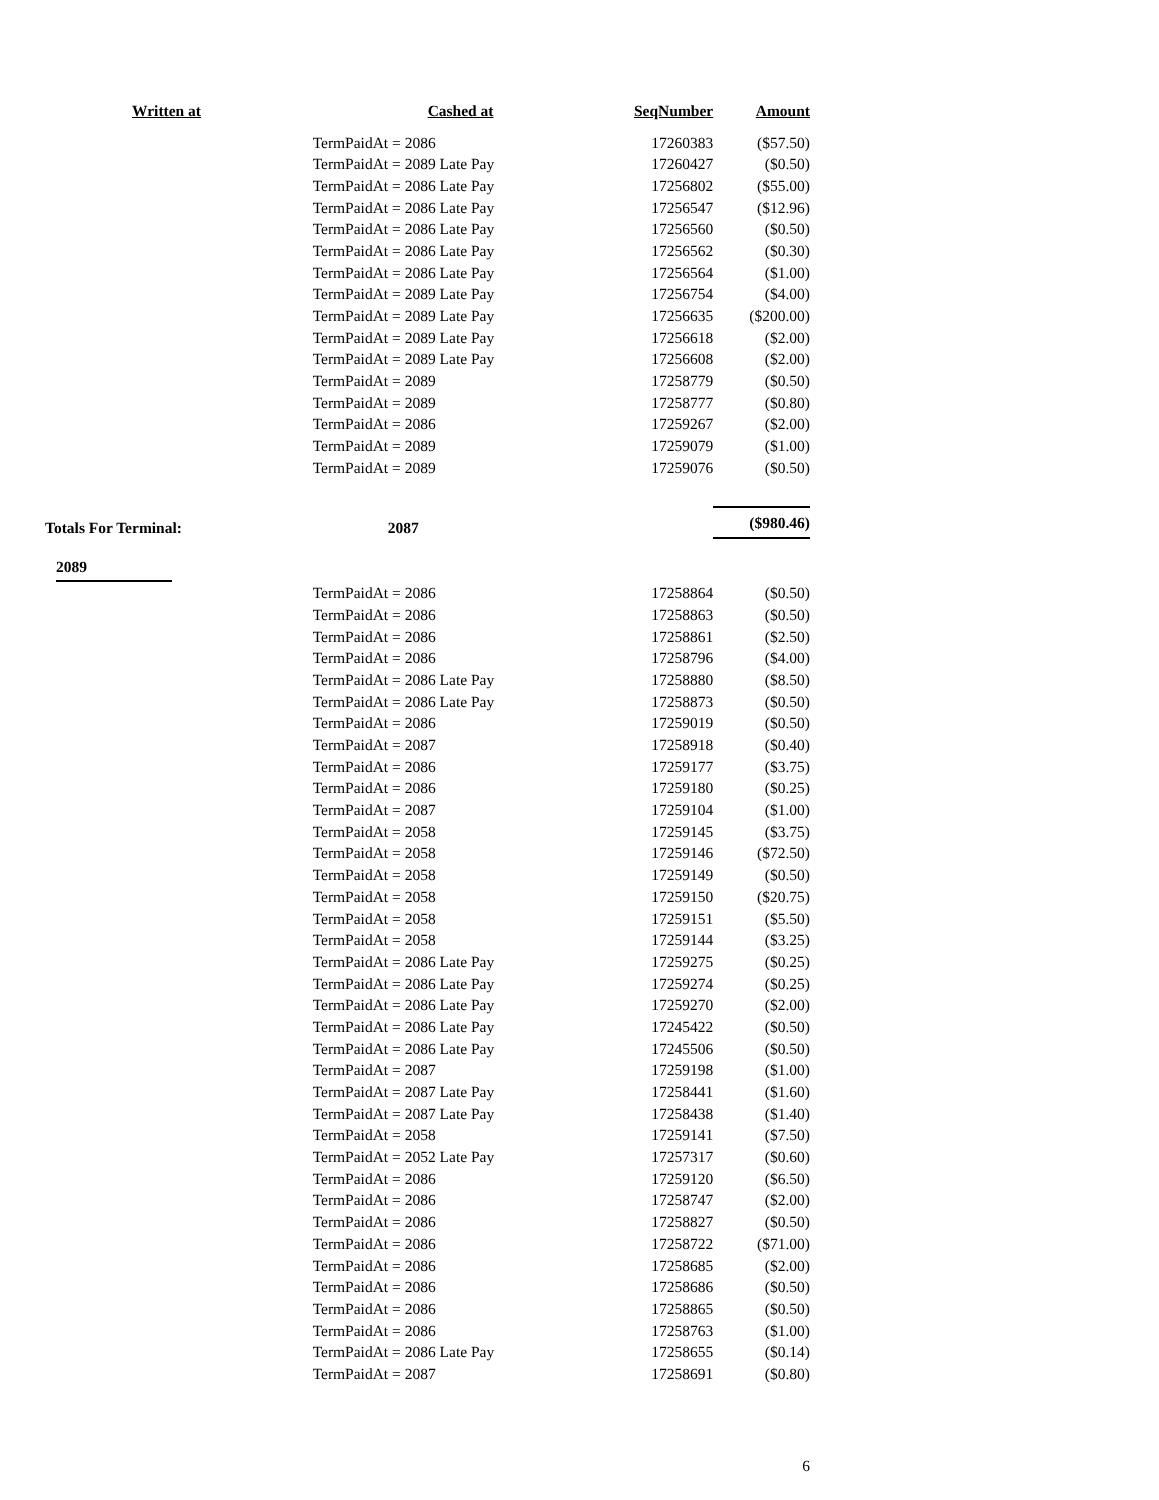| Written at | Cashed at | SeqNumber | Amount |
| --- | --- | --- | --- |
| | TermPaidAt = 2086 | 17260383 | ($57.50) |
| | TermPaidAt = 2089 Late Pay | 17260427 | ($0.50) |
| | TermPaidAt = 2086 Late Pay | 17256802 | ($55.00) |
| | TermPaidAt = 2086 Late Pay | 17256547 | ($12.96) |
| | TermPaidAt = 2086 Late Pay | 17256560 | ($0.50) |
| | TermPaidAt = 2086 Late Pay | 17256562 | ($0.30) |
| | TermPaidAt = 2086 Late Pay | 17256564 | ($1.00) |
| | TermPaidAt = 2089 Late Pay | 17256754 | ($4.00) |
| | TermPaidAt = 2089 Late Pay | 17256635 | ($200.00) |
| | TermPaidAt = 2089 Late Pay | 17256618 | ($2.00) |
| | TermPaidAt = 2089 Late Pay | 17256608 | ($2.00) |
| | TermPaidAt = 2089 | 17258779 | ($0.50) |
| | TermPaidAt = 2089 | 17258777 | ($0.80) |
| | TermPaidAt = 2086 | 17259267 | ($2.00) |
| | TermPaidAt = 2089 | 17259079 | ($1.00) |
| | TermPaidAt = 2089 | 17259076 | ($0.50) |
| Totals For Terminal: | 2087 | | ($980.46) |
| 2089 | | | |
| | TermPaidAt = 2086 | 17258864 | ($0.50) |
| | TermPaidAt = 2086 | 17258863 | ($0.50) |
| | TermPaidAt = 2086 | 17258861 | ($2.50) |
| | TermPaidAt = 2086 | 17258796 | ($4.00) |
| | TermPaidAt = 2086 Late Pay | 17258880 | ($8.50) |
| | TermPaidAt = 2086 Late Pay | 17258873 | ($0.50) |
| | TermPaidAt = 2086 | 17259019 | ($0.50) |
| | TermPaidAt = 2087 | 17258918 | ($0.40) |
| | TermPaidAt = 2086 | 17259177 | ($3.75) |
| | TermPaidAt = 2086 | 17259180 | ($0.25) |
| | TermPaidAt = 2087 | 17259104 | ($1.00) |
| | TermPaidAt = 2058 | 17259145 | ($3.75) |
| | TermPaidAt = 2058 | 17259146 | ($72.50) |
| | TermPaidAt = 2058 | 17259149 | ($0.50) |
| | TermPaidAt = 2058 | 17259150 | ($20.75) |
| | TermPaidAt = 2058 | 17259151 | ($5.50) |
| | TermPaidAt = 2058 | 17259144 | ($3.25) |
| | TermPaidAt = 2086 Late Pay | 17259275 | ($0.25) |
| | TermPaidAt = 2086 Late Pay | 17259274 | ($0.25) |
| | TermPaidAt = 2086 Late Pay | 17259270 | ($2.00) |
| | TermPaidAt = 2086 Late Pay | 17245422 | ($0.50) |
| | TermPaidAt = 2086 Late Pay | 17245506 | ($0.50) |
| | TermPaidAt = 2087 | 17259198 | ($1.00) |
| | TermPaidAt = 2087 Late Pay | 17258441 | ($1.60) |
| | TermPaidAt = 2087 Late Pay | 17258438 | ($1.40) |
| | TermPaidAt = 2058 | 17259141 | ($7.50) |
| | TermPaidAt = 2052 Late Pay | 17257317 | ($0.60) |
| | TermPaidAt = 2086 | 17259120 | ($6.50) |
| | TermPaidAt = 2086 | 17258747 | ($2.00) |
| | TermPaidAt = 2086 | 17258827 | ($0.50) |
| | TermPaidAt = 2086 | 17258722 | ($71.00) |
| | TermPaidAt = 2086 | 17258685 | ($2.00) |
| | TermPaidAt = 2086 | 17258686 | ($0.50) |
| | TermPaidAt = 2086 | 17258865 | ($0.50) |
| | TermPaidAt = 2086 | 17258763 | ($1.00) |
| | TermPaidAt = 2086 Late Pay | 17258655 | ($0.14) |
| | TermPaidAt = 2087 | 17258691 | ($0.80) |
| | | | 6 |